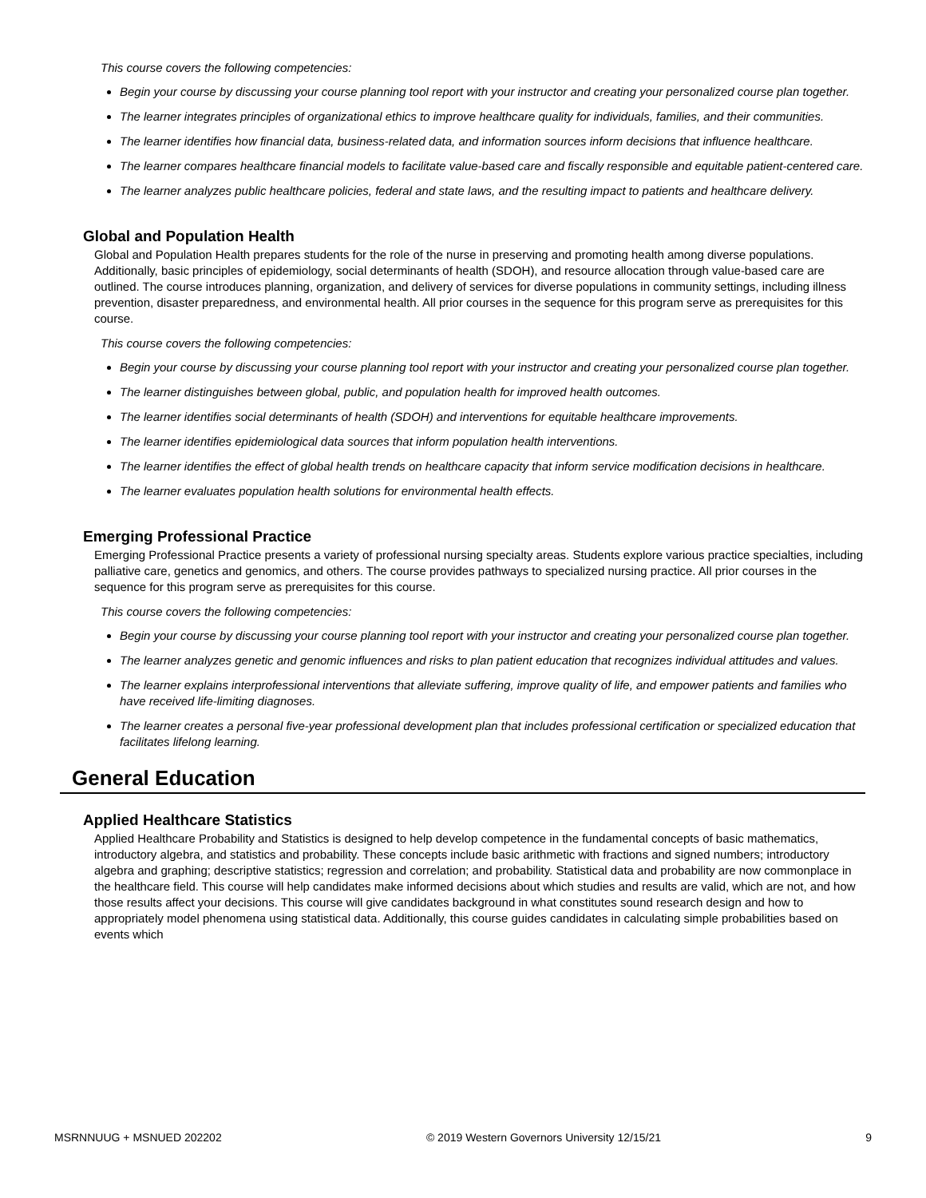This course covers the following competencies:
Begin your course by discussing your course planning tool report with your instructor and creating your personalized course plan together.
The learner integrates principles of organizational ethics to improve healthcare quality for individuals, families, and their communities.
The learner identifies how financial data, business-related data, and information sources inform decisions that influence healthcare.
The learner compares healthcare financial models to facilitate value-based care and fiscally responsible and equitable patient-centered care.
The learner analyzes public healthcare policies, federal and state laws, and the resulting impact to patients and healthcare delivery.
Global and Population Health
Global and Population Health prepares students for the role of the nurse in preserving and promoting health among diverse populations. Additionally, basic principles of epidemiology, social determinants of health (SDOH), and resource allocation through value-based care are outlined. The course introduces planning, organization, and delivery of services for diverse populations in community settings, including illness prevention, disaster preparedness, and environmental health. All prior courses in the sequence for this program serve as prerequisites for this course.
This course covers the following competencies:
Begin your course by discussing your course planning tool report with your instructor and creating your personalized course plan together.
The learner distinguishes between global, public, and population health for improved health outcomes.
The learner identifies social determinants of health (SDOH) and interventions for equitable healthcare improvements.
The learner identifies epidemiological data sources that inform population health interventions.
The learner identifies the effect of global health trends on healthcare capacity that inform service modification decisions in healthcare.
The learner evaluates population health solutions for environmental health effects.
Emerging Professional Practice
Emerging Professional Practice presents a variety of professional nursing specialty areas. Students explore various practice specialties, including palliative care, genetics and genomics, and others. The course provides pathways to specialized nursing practice. All prior courses in the sequence for this program serve as prerequisites for this course.
This course covers the following competencies:
Begin your course by discussing your course planning tool report with your instructor and creating your personalized course plan together.
The learner analyzes genetic and genomic influences and risks to plan patient education that recognizes individual attitudes and values.
The learner explains interprofessional interventions that alleviate suffering, improve quality of life, and empower patients and families who have received life-limiting diagnoses.
The learner creates a personal five-year professional development plan that includes professional certification or specialized education that facilitates lifelong learning.
General Education
Applied Healthcare Statistics
Applied Healthcare Probability and Statistics is designed to help develop competence in the fundamental concepts of basic mathematics, introductory algebra, and statistics and probability. These concepts include basic arithmetic with fractions and signed numbers; introductory algebra and graphing; descriptive statistics; regression and correlation; and probability. Statistical data and probability are now commonplace in the healthcare field. This course will help candidates make informed decisions about which studies and results are valid, which are not, and how those results affect your decisions. This course will give candidates background in what constitutes sound research design and how to appropriately model phenomena using statistical data. Additionally, this course guides candidates in calculating simple probabilities based on events which
MSRNNUUG + MSNUED 202202 © 2019 Western Governors University 12/15/21 9